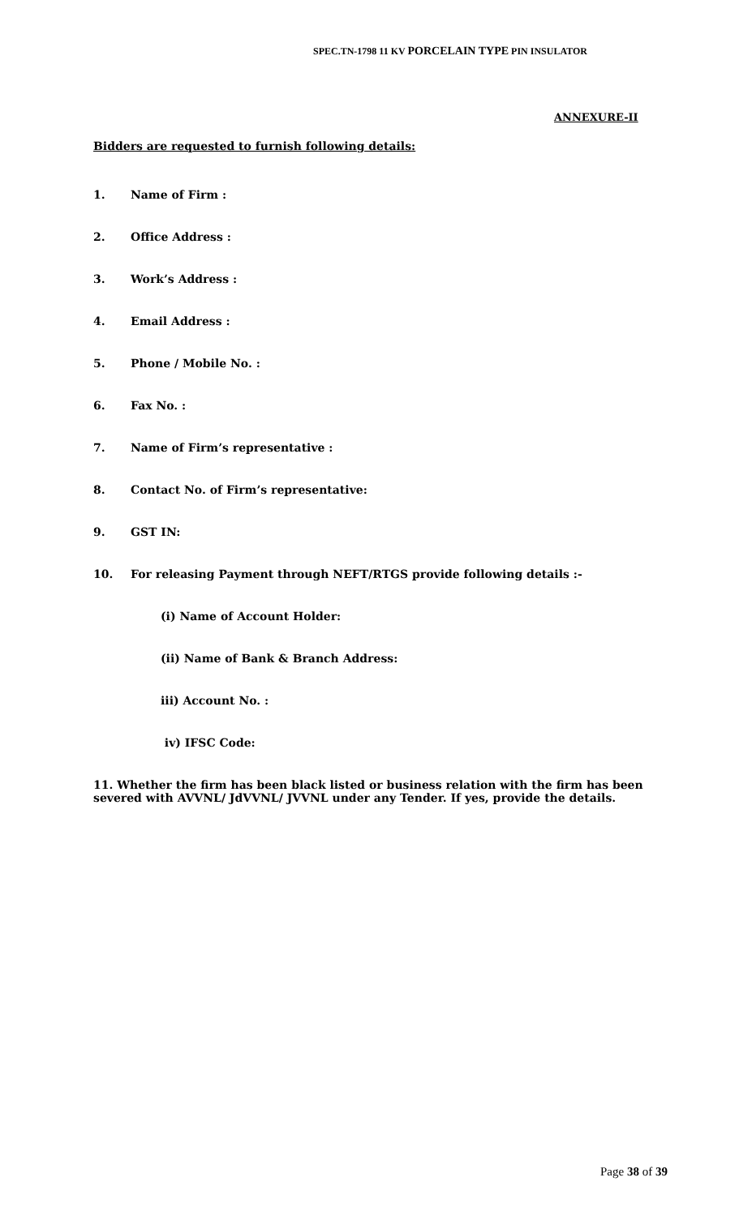SPEC.TN-1798 11 KV PORCELAIN TYPE PIN INSULATOR
ANNEXURE-II
Bidders are requested to furnish following details:
1. Name of Firm :
2. Office Address :
3. Work’s Address :
4. Email Address :
5. Phone / Mobile No. :
6. Fax No. :
7. Name of Firm’s representative :
8. Contact No. of Firm’s representative:
9. GST IN:
10. For releasing Payment through NEFT/RTGS provide following details :-
(i) Name of Account Holder:
(ii) Name of Bank & Branch Address:
iii) Account No. :
iv) IFSC Code:
11. Whether the firm has been black listed or business relation with the firm has been severed with AVVNL/ JdVVNL/ JVVNL under any Tender. If yes, provide the details.
Page 38 of 39